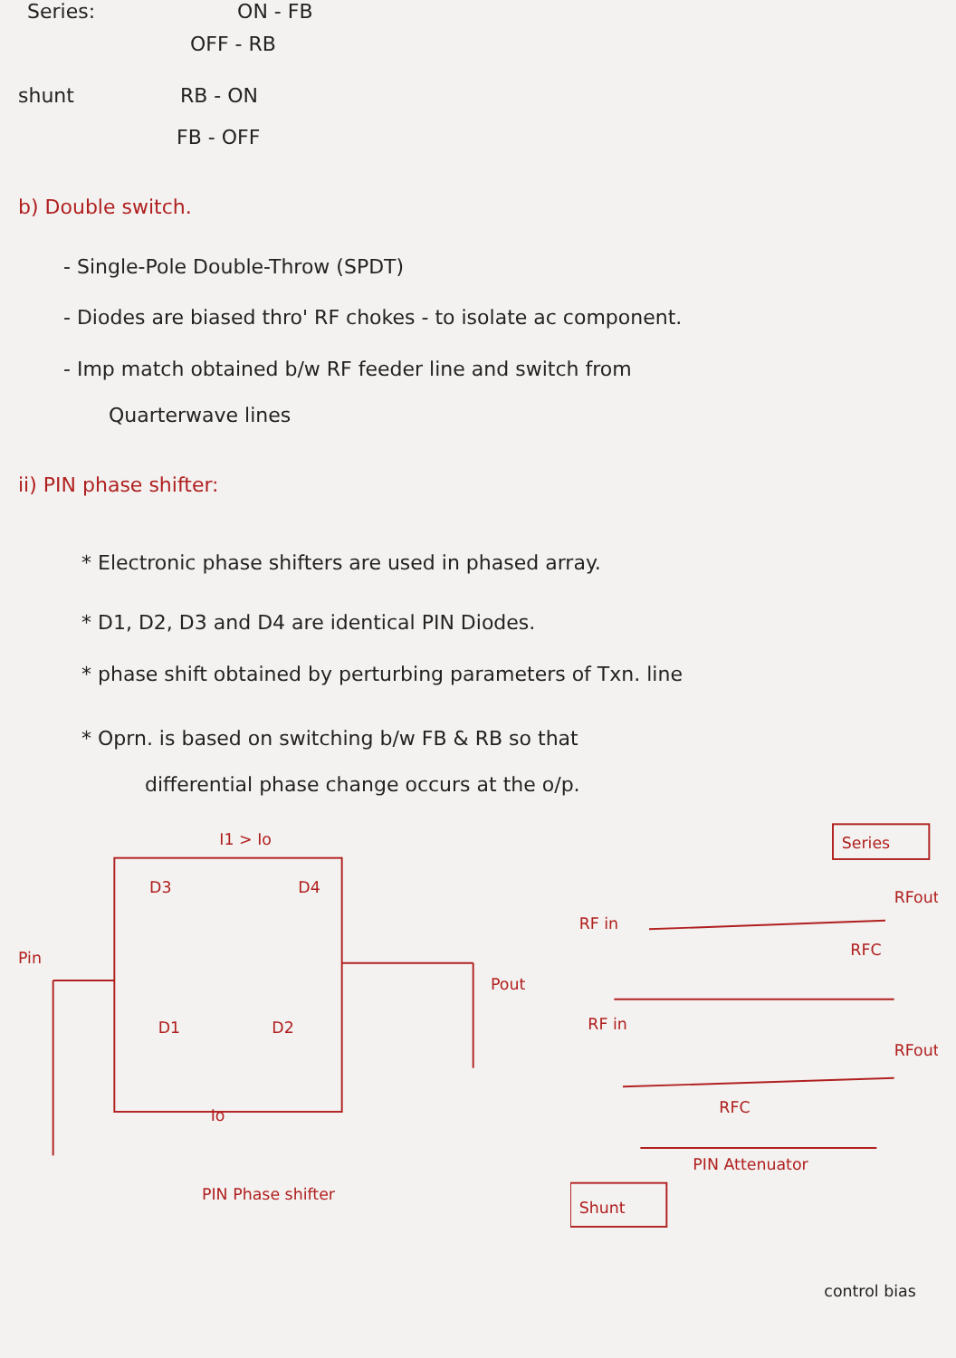Series: ON - FB
OFF - RB
shunt RB - ON
FB - OFF
b) Double switch.
- Single-Pole Double-Throw (SPDT)
- Diodes are biased thro' RF chokes - to isolate ac component.
- Imp match obtained b/w RF feeder line and switch from
Quarterwave lines
ii) PIN phase shifter:
* Electronic phase shifters are used in phased array.
* D1, D2, D3 and D4 are identical PIN Diodes.
* phase shift obtained by perturbing parameters of Txn. line
* Oprn. is based on switching b/w FB & RB so that
differential phase change occurs at the o/p.
I1 > Io
D3
D4
Pin
D1
D2
Pout
Io
PIN Phase shifter
Series
RFout
RF in
RFC
RF in
RFout
RFC
PIN Attenuator
Shunt
control bias